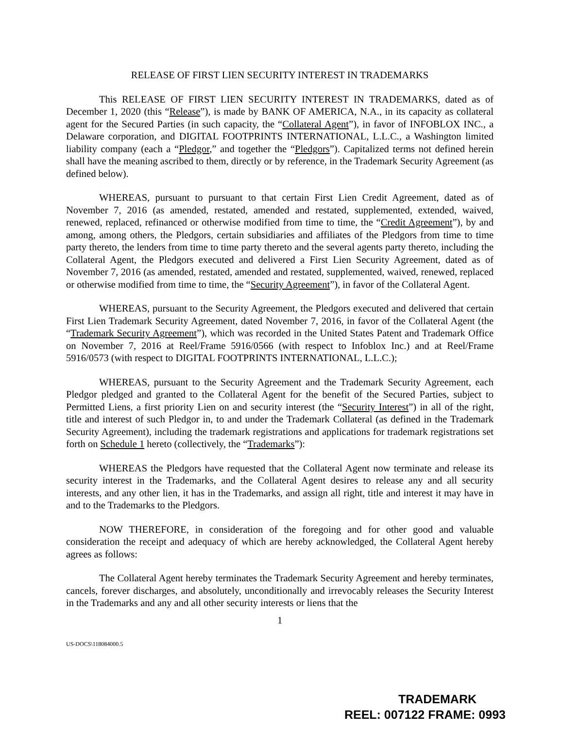RELEASE OF FIRST LIEN SECURITY INTEREST IN TRADEMARKS
This RELEASE OF FIRST LIEN SECURITY INTEREST IN TRADEMARKS, dated as of December 1, 2020 (this “Release”), is made by BANK OF AMERICA, N.A., in its capacity as collateral agent for the Secured Parties (in such capacity, the “Collateral Agent”), in favor of INFOBLOX INC., a Delaware corporation, and DIGITAL FOOTPRINTS INTERNATIONAL, L.L.C., a Washington limited liability company (each a “Pledgor,” and together the “Pledgors”). Capitalized terms not defined herein shall have the meaning ascribed to them, directly or by reference, in the Trademark Security Agreement (as defined below).
WHEREAS, pursuant to pursuant to that certain First Lien Credit Agreement, dated as of November 7, 2016 (as amended, restated, amended and restated, supplemented, extended, waived, renewed, replaced, refinanced or otherwise modified from time to time, the “Credit Agreement”), by and among, among others, the Pledgors, certain subsidiaries and affiliates of the Pledgors from time to time party thereto, the lenders from time to time party thereto and the several agents party thereto, including the Collateral Agent, the Pledgors executed and delivered a First Lien Security Agreement, dated as of November 7, 2016 (as amended, restated, amended and restated, supplemented, waived, renewed, replaced or otherwise modified from time to time, the “Security Agreement”), in favor of the Collateral Agent.
WHEREAS, pursuant to the Security Agreement, the Pledgors executed and delivered that certain First Lien Trademark Security Agreement, dated November 7, 2016, in favor of the Collateral Agent (the “Trademark Security Agreement”), which was recorded in the United States Patent and Trademark Office on November 7, 2016 at Reel/Frame 5916/0566 (with respect to Infoblox Inc.) and at Reel/Frame 5916/0573 (with respect to DIGITAL FOOTPRINTS INTERNATIONAL, L.L.C.);
WHEREAS, pursuant to the Security Agreement and the Trademark Security Agreement, each Pledgor pledged and granted to the Collateral Agent for the benefit of the Secured Parties, subject to Permitted Liens, a first priority Lien on and security interest (the “Security Interest”) in all of the right, title and interest of such Pledgor in, to and under the Trademark Collateral (as defined in the Trademark Security Agreement), including the trademark registrations and applications for trademark registrations set forth on Schedule 1 hereto (collectively, the “Trademarks”):
WHEREAS the Pledgors have requested that the Collateral Agent now terminate and release its security interest in the Trademarks, and the Collateral Agent desires to release any and all security interests, and any other lien, it has in the Trademarks, and assign all right, title and interest it may have in and to the Trademarks to the Pledgors.
NOW THEREFORE, in consideration of the foregoing and for other good and valuable consideration the receipt and adequacy of which are hereby acknowledged, the Collateral Agent hereby agrees as follows:
The Collateral Agent hereby terminates the Trademark Security Agreement and hereby terminates, cancels, forever discharges, and absolutely, unconditionally and irrevocably releases the Security Interest in the Trademarks and any and all other security interests or liens that the
1
US-DOCS\118084000.5
TRADEMARK
REEL: 007122 FRAME: 0993